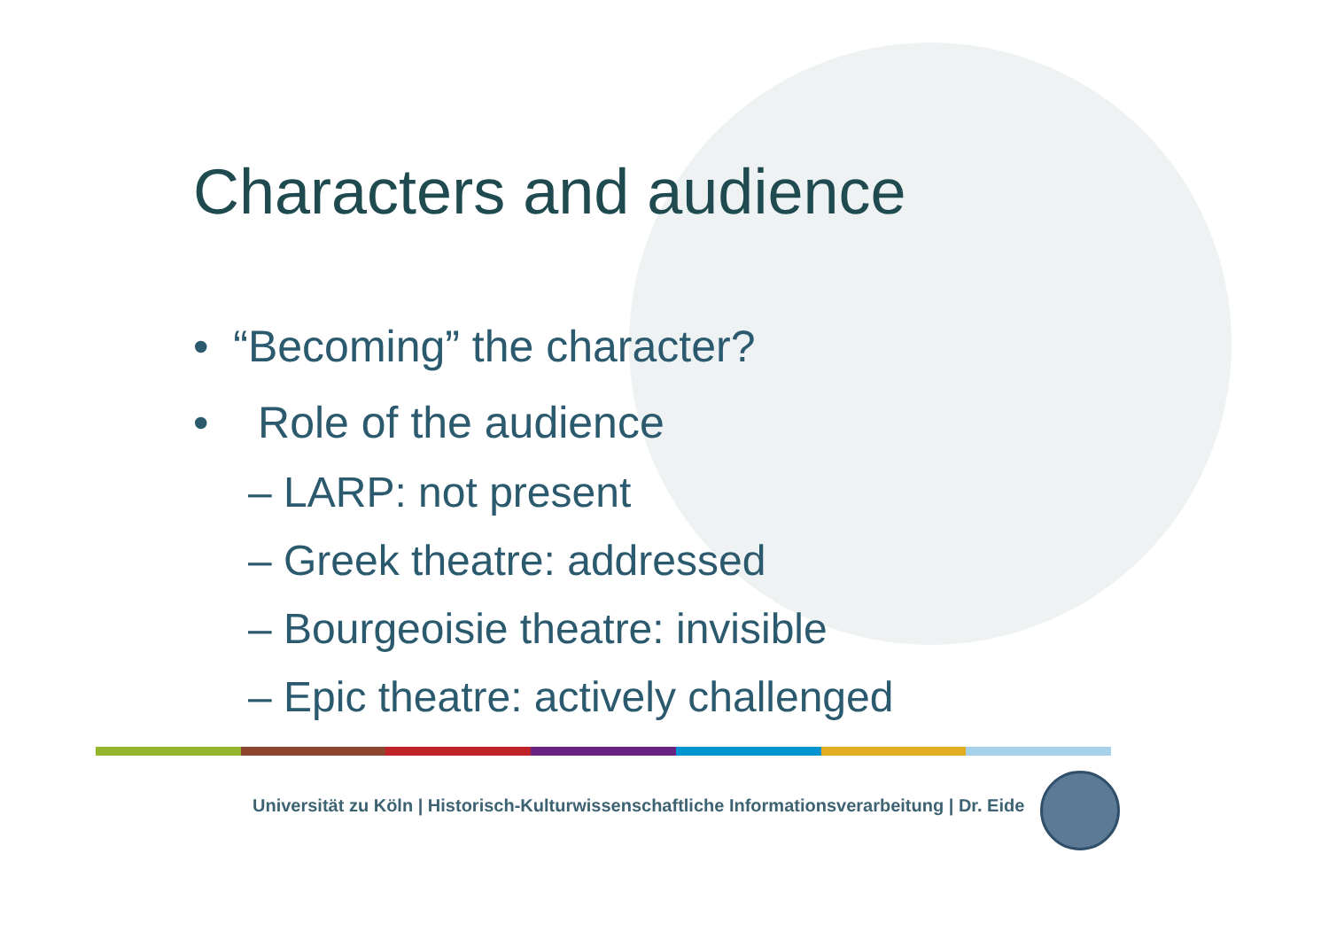Characters and audience
• “Becoming” the character?
• Role of the audience
– LARP: not present
– Greek theatre: addressed
– Bourgeoisie theatre: invisible
– Epic theatre: actively challenged
Universität zu Köln | Historisch-Kulturwissenschaftliche Informationsverarbeitung | Dr. Eide